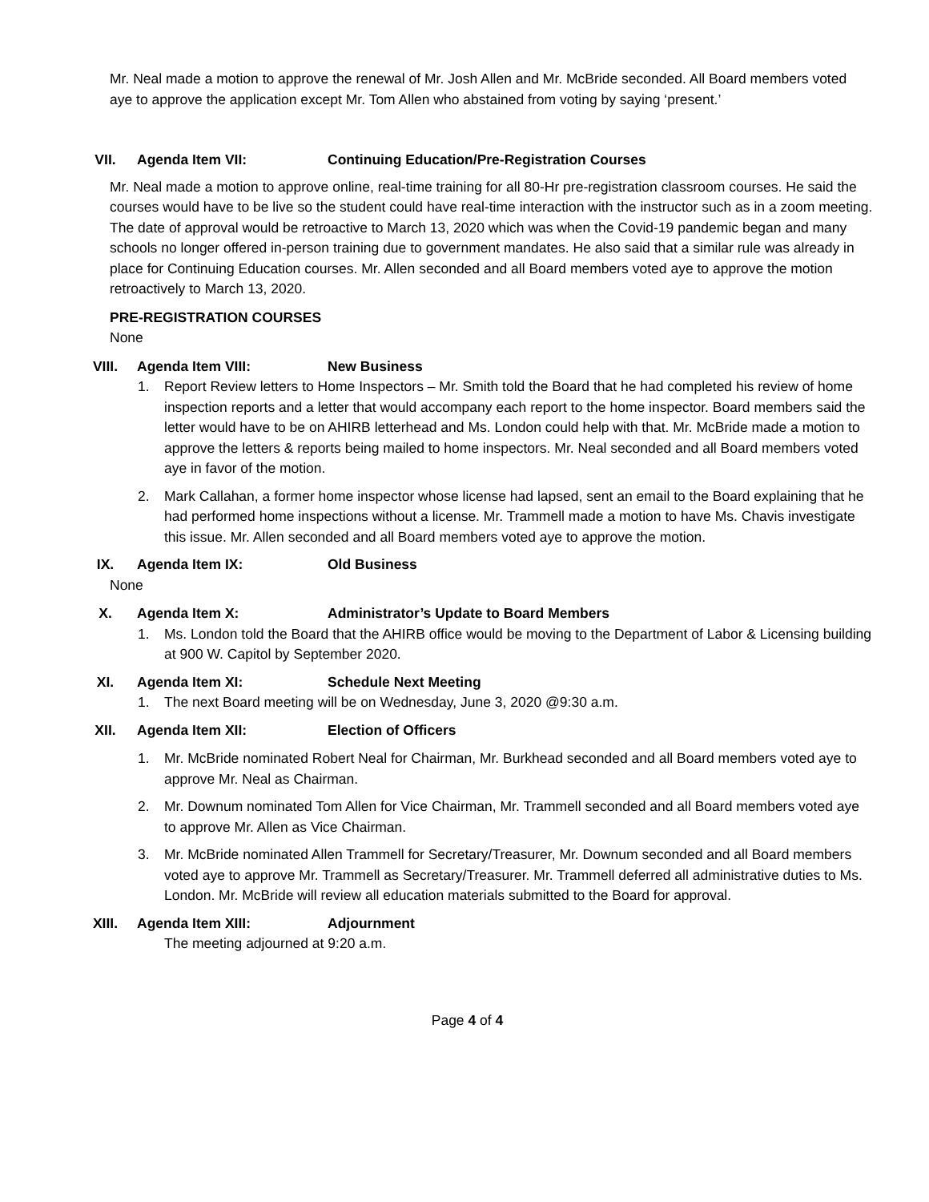Mr. Neal made a motion to approve the renewal of Mr. Josh Allen and Mr. McBride seconded. All Board members voted aye to approve the application except Mr. Tom Allen who abstained from voting by saying ‘present.’
VII. Agenda Item VII: Continuing Education/Pre-Registration Courses
Mr. Neal made a motion to approve online, real-time training for all 80-Hr pre-registration classroom courses. He said the courses would have to be live so the student could have real-time interaction with the instructor such as in a zoom meeting. The date of approval would be retroactive to March 13, 2020 which was when the Covid-19 pandemic began and many schools no longer offered in-person training due to government mandates. He also said that a similar rule was already in place for Continuing Education courses. Mr. Allen seconded and all Board members voted aye to approve the motion retroactively to March 13, 2020.
PRE-REGISTRATION COURSES
None
VIII. Agenda Item VIII: New Business
1. Report Review letters to Home Inspectors – Mr. Smith told the Board that he had completed his review of home inspection reports and a letter that would accompany each report to the home inspector. Board members said the letter would have to be on AHIRB letterhead and Ms. London could help with that. Mr. McBride made a motion to approve the letters & reports being mailed to home inspectors. Mr. Neal seconded and all Board members voted aye in favor of the motion.
2. Mark Callahan, a former home inspector whose license had lapsed, sent an email to the Board explaining that he had performed home inspections without a license. Mr. Trammell made a motion to have Ms. Chavis investigate this issue. Mr. Allen seconded and all Board members voted aye to approve the motion.
IX. Agenda Item IX: Old Business
None
X. Agenda Item X: Administrator’s Update to Board Members
1. Ms. London told the Board that the AHIRB office would be moving to the Department of Labor & Licensing building at 900 W. Capitol by September 2020.
XI. Agenda Item XI: Schedule Next Meeting
1. The next Board meeting will be on Wednesday, June 3, 2020 @9:30 a.m.
XII. Agenda Item XII: Election of Officers
1. Mr. McBride nominated Robert Neal for Chairman, Mr. Burkhead seconded and all Board members voted aye to approve Mr. Neal as Chairman.
2. Mr. Downum nominated Tom Allen for Vice Chairman, Mr. Trammell seconded and all Board members voted aye to approve Mr. Allen as Vice Chairman.
3. Mr. McBride nominated Allen Trammell for Secretary/Treasurer, Mr. Downum seconded and all Board members voted aye to approve Mr. Trammell as Secretary/Treasurer. Mr. Trammell deferred all administrative duties to Ms. London. Mr. McBride will review all education materials submitted to the Board for approval.
XIII. Agenda Item XIII: Adjournment
The meeting adjourned at 9:20 a.m.
Page 4 of 4